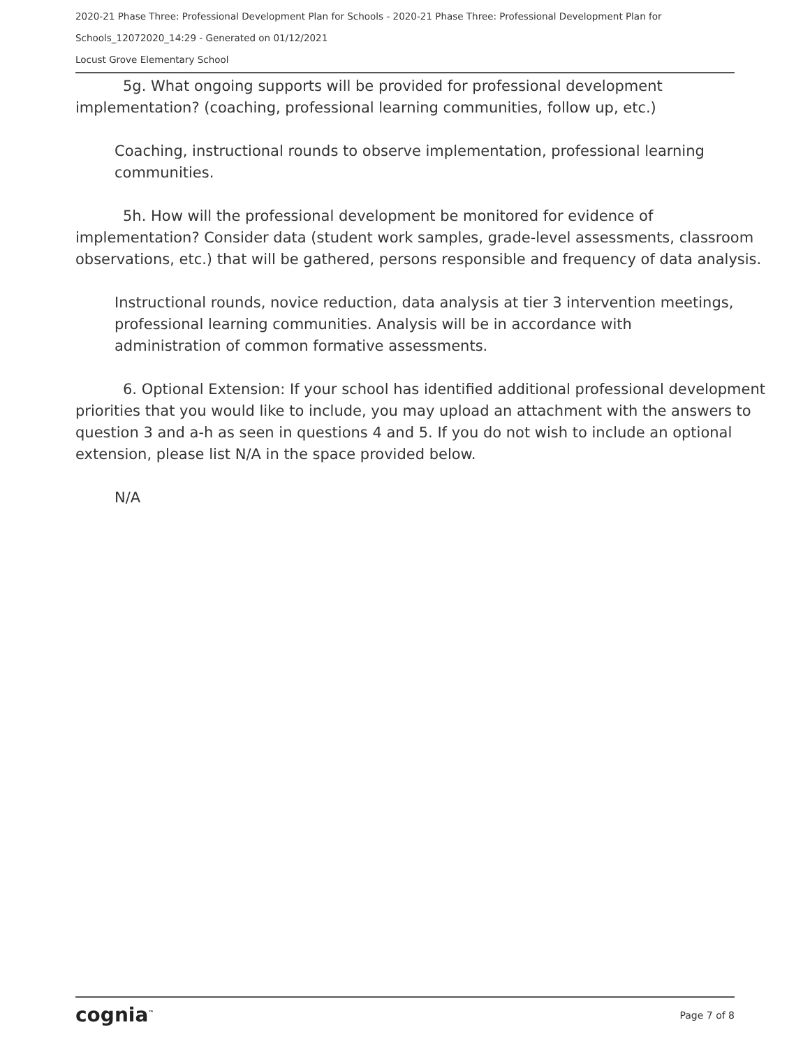2020-21 Phase Three: Professional Development Plan for Schools - 2020-21 Phase Three: Professional Development Plan for Schools_12072020_14:29 - Generated on 01/12/2021
Locust Grove Elementary School
5g. What ongoing supports will be provided for professional development implementation? (coaching, professional learning communities, follow up, etc.)
Coaching, instructional rounds to observe implementation, professional learning communities.
5h. How will the professional development be monitored for evidence of implementation? Consider data (student work samples, grade-level assessments, classroom observations, etc.) that will be gathered, persons responsible and frequency of data analysis.
Instructional rounds, novice reduction, data analysis at tier 3 intervention meetings, professional learning communities. Analysis will be in accordance with administration of common formative assessments.
6. Optional Extension: If your school has identified additional professional development priorities that you would like to include, you may upload an attachment with the answers to question 3 and a-h as seen in questions 4 and 5. If you do not wish to include an optional extension, please list N/A in the space provided below.
N/A
cognia<sup>™</sup> Page 7 of 8